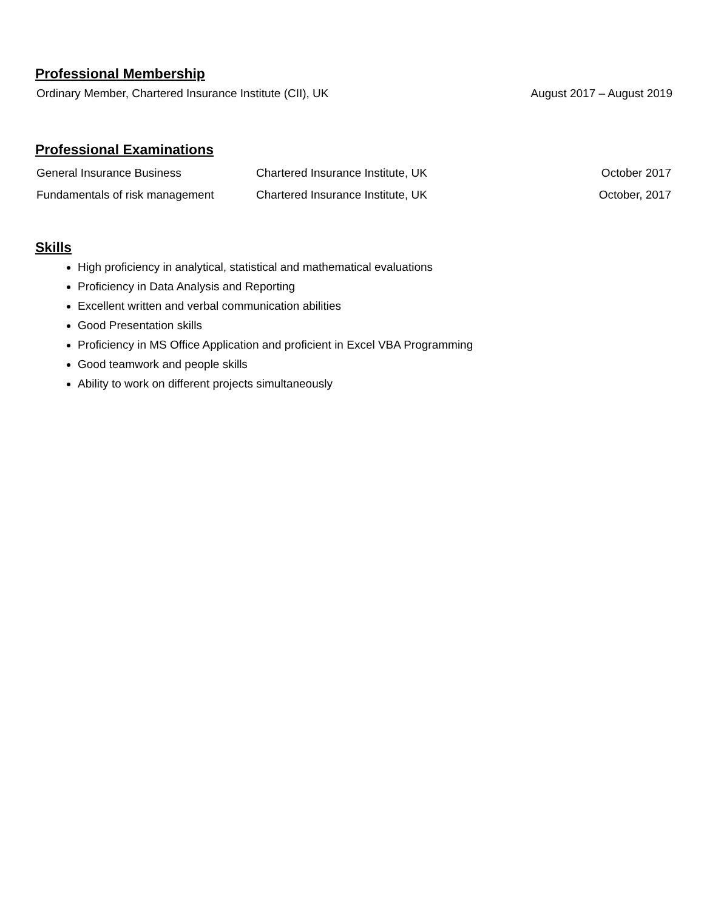Professional Membership
Ordinary Member, Chartered Insurance Institute (CII), UK August 2017 – August 2019
Professional Examinations
| General Insurance Business | Chartered Insurance Institute, UK | October 2017 |
| Fundamentals of risk management | Chartered Insurance Institute, UK | October, 2017 |
Skills
High proficiency in analytical, statistical and mathematical evaluations
Proficiency in Data Analysis and Reporting
Excellent written and verbal communication abilities
Good Presentation skills
Proficiency in MS Office Application and proficient in Excel VBA Programming
Good teamwork and people skills
Ability to work on different projects simultaneously